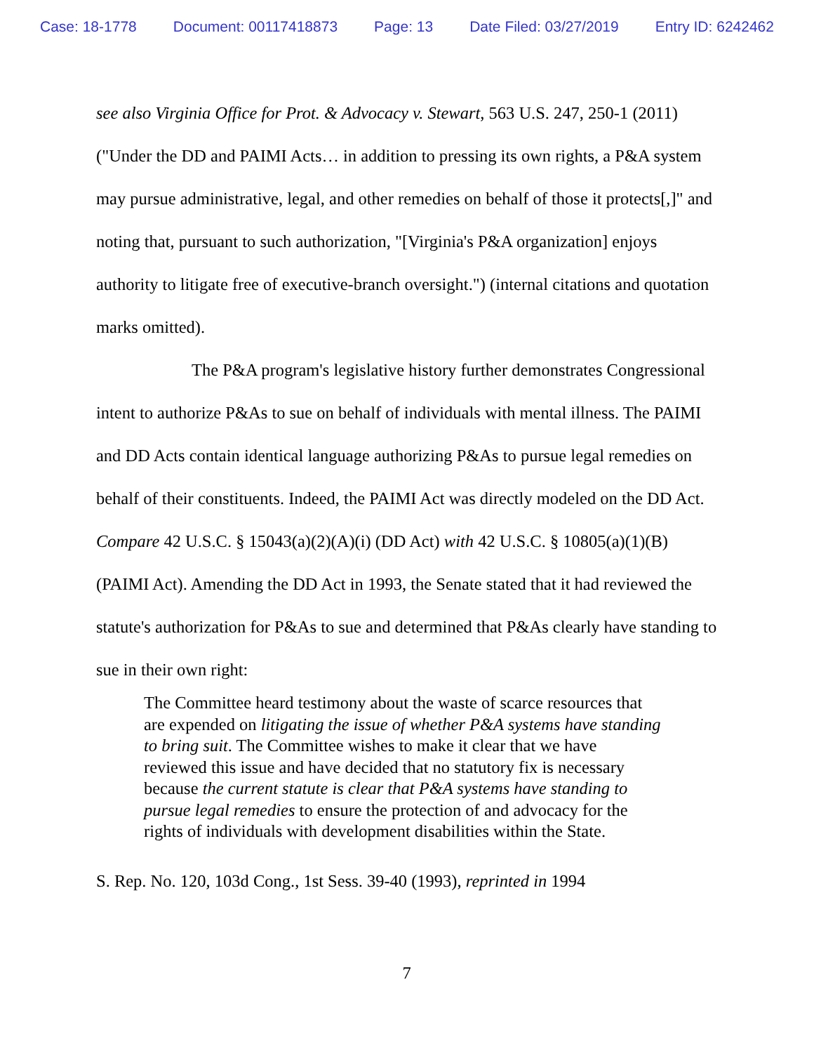Case: 18-1778 Document: 00117418873 Page: 13 Date Filed: 03/27/2019 Entry ID: 6242462
see also Virginia Office for Prot. & Advocacy v. Stewart, 563 U.S. 247, 250-1 (2011) ("Under the DD and PAIMI Acts… in addition to pressing its own rights, a P&A system may pursue administrative, legal, and other remedies on behalf of those it protects[,]" and noting that, pursuant to such authorization, "[Virginia's P&A organization] enjoys authority to litigate free of executive-branch oversight.") (internal citations and quotation marks omitted).
The P&A program's legislative history further demonstrates Congressional intent to authorize P&As to sue on behalf of individuals with mental illness. The PAIMI and DD Acts contain identical language authorizing P&As to pursue legal remedies on behalf of their constituents. Indeed, the PAIMI Act was directly modeled on the DD Act. Compare 42 U.S.C. § 15043(a)(2)(A)(i) (DD Act) with 42 U.S.C. § 10805(a)(1)(B) (PAIMI Act). Amending the DD Act in 1993, the Senate stated that it had reviewed the statute's authorization for P&As to sue and determined that P&As clearly have standing to sue in their own right:
The Committee heard testimony about the waste of scarce resources that are expended on litigating the issue of whether P&A systems have standing to bring suit. The Committee wishes to make it clear that we have reviewed this issue and have decided that no statutory fix is necessary because the current statute is clear that P&A systems have standing to pursue legal remedies to ensure the protection of and advocacy for the rights of individuals with development disabilities within the State.
S. Rep. No. 120, 103d Cong., 1st Sess. 39-40 (1993), reprinted in 1994
7